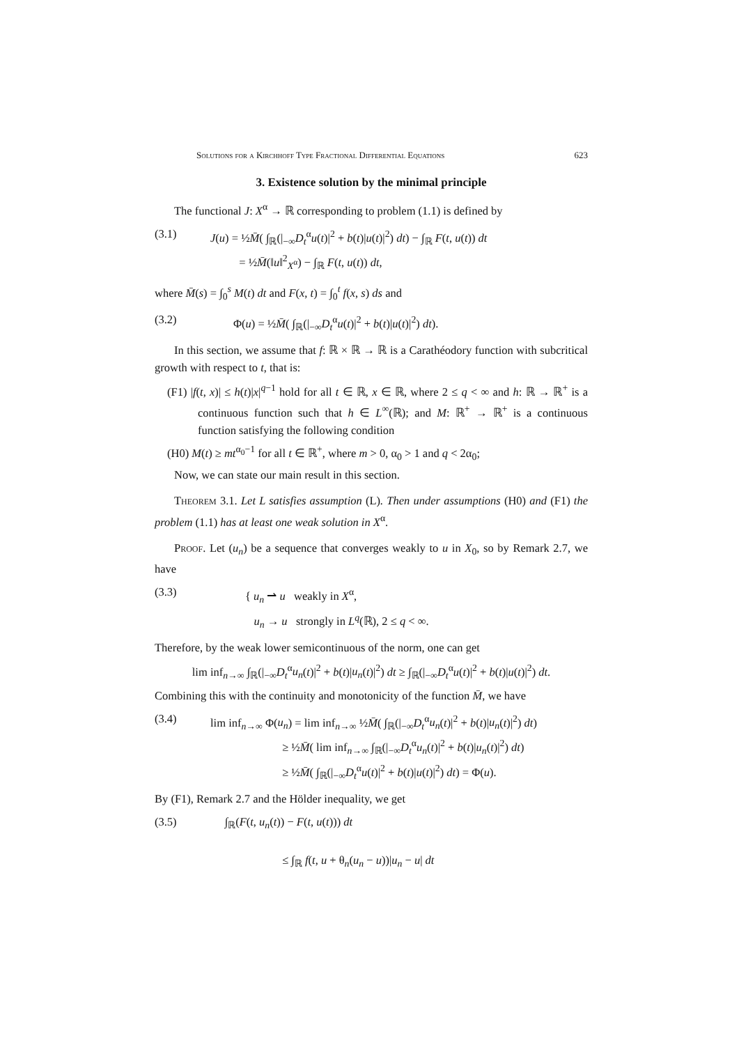Solutions for a Kirchhoff Type Fractional Differential Equations 623
3. Existence solution by the minimal principle
The functional J: X<sup>α</sup> → ℝ corresponding to problem (1.1) is defined by
(3.1) J(u) = ½M̄( ∫<sub>ℝ</sub>(|<sub>−∞</sub>D<sub>t</sub><sup>α</sup>u(t)|<sup>2</sup> + b(t)|u(t)|<sup>2</sup>) dt) − ∫<sub>ℝ</sub> F(t, u(t)) dt
= ½M̄(‖u‖<sup>2</sup><sub>X<sup>α</sup></sub>) − ∫<sub>ℝ</sub> F(t, u(t)) dt,
where M̄(s) = ∫<sub>0</sub><sup>s</sup> M(t) dt and F(x, t) = ∫<sub>0</sub><sup>t</sup> f(x, s) ds and
(3.2) Φ(u) = ½M̄( ∫<sub>ℝ</sub>(|<sub>−∞</sub>D<sub>t</sub><sup>α</sup>u(t)|<sup>2</sup> + b(t)|u(t)|<sup>2</sup>) dt).
In this section, we assume that f: ℝ × ℝ → ℝ is a Carathéodory function with subcritical growth with respect to t, that is:
(F1) |f(t, x)| ≤ h(t)|x|<sup>q−1</sup> hold for all t ∈ ℝ, x ∈ ℝ, where 2 ≤ q < ∞ and h: ℝ → ℝ<sup>+</sup> is a continuous function such that h ∈ L<sup>∞</sup>(ℝ); and M: ℝ<sup>+</sup> → ℝ<sup>+</sup> is a continuous function satisfying the following condition
(H0) M(t) ≥ mt<sup>α<sub>0</sub>−1</sup> for all t ∈ ℝ<sup>+</sup>, where m > 0, α<sub>0</sub> > 1 and q < 2α<sub>0</sub>;
Now, we can state our main result in this section.
Theorem 3.1. Let L satisfies assumption (L). Then under assumptions (H0) and (F1) the problem (1.1) has at least one weak solution in X<sup>α</sup>.
Proof. Let (u<sub>n</sub>) be a sequence that converges weakly to u in X<sub>0</sub>, so by Remark 2.7, we have
(3.3) { u<sub>n</sub> ⇀ u weakly in X<sup>α</sup>,
u<sub>n</sub> → u strongly in L<sup>q</sup>(ℝ), 2 ≤ q < ∞.
Therefore, by the weak lower semicontinuous of the norm, one can get
lim inf<sub>n→∞</sub> ∫<sub>ℝ</sub>(|<sub>−∞</sub>D<sub>t</sub><sup>α</sup>u<sub>n</sub>(t)|<sup>2</sup> + b(t)|u<sub>n</sub>(t)|<sup>2</sup>) dt ≥ ∫<sub>ℝ</sub>(|<sub>−∞</sub>D<sub>t</sub><sup>α</sup>u(t)|<sup>2</sup> + b(t)|u(t)|<sup>2</sup>) dt.
Combining this with the continuity and monotonicity of the function M̄, we have
(3.4) lim inf<sub>n→∞</sub> Φ(u<sub>n</sub>) = lim inf<sub>n→∞</sub> ½M̄( ∫<sub>ℝ</sub>(|<sub>−∞</sub>D<sub>t</sub><sup>α</sup>u<sub>n</sub>(t)|<sup>2</sup> + b(t)|u<sub>n</sub>(t)|<sup>2</sup>) dt)
≥ ½M̄( lim inf<sub>n→∞</sub> ∫<sub>ℝ</sub>(|<sub>−∞</sub>D<sub>t</sub><sup>α</sup>u<sub>n</sub>(t)|<sup>2</sup> + b(t)|u<sub>n</sub>(t)|<sup>2</sup>) dt)
≥ ½M̄( ∫<sub>ℝ</sub>(|<sub>−∞</sub>D<sub>t</sub><sup>α</sup>u(t)|<sup>2</sup> + b(t)|u(t)|<sup>2</sup>) dt) = Φ(u).
By (F1), Remark 2.7 and the Hölder inequality, we get
(3.5) ∫<sub>ℝ</sub>(F(t, u<sub>n</sub>(t)) − F(t, u(t))) dt
≤ ∫<sub>ℝ</sub> f(t, u + θ<sub>n</sub>(u<sub>n</sub> − u))|u<sub>n</sub> − u| dt